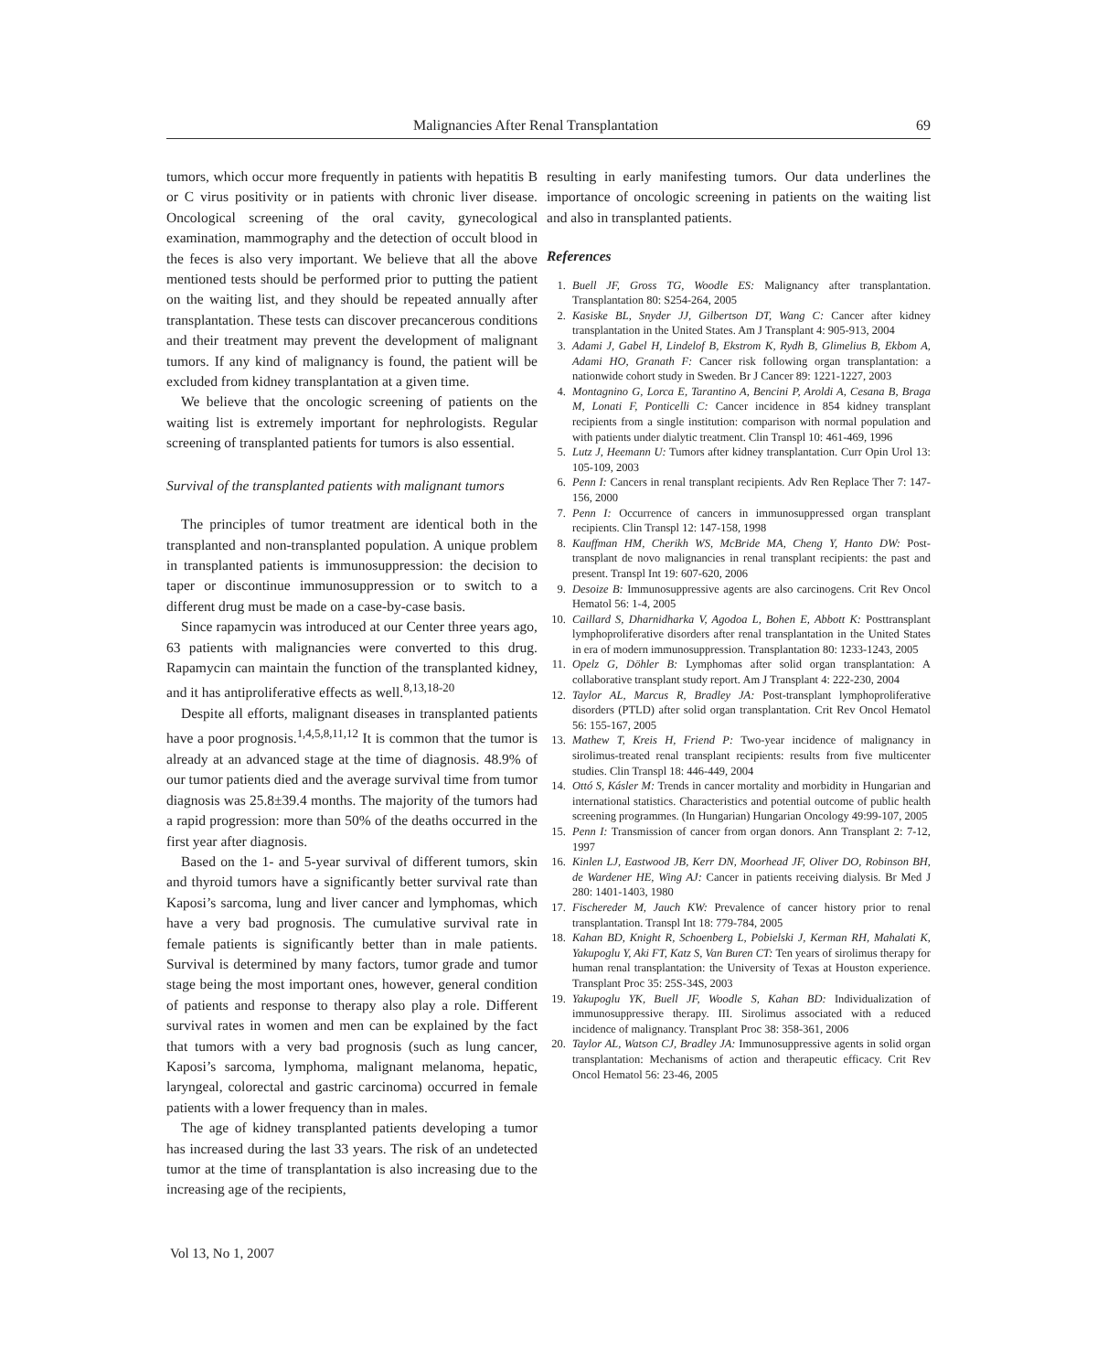Malignancies After Renal Transplantation 69
tumors, which occur more frequently in patients with hepatitis B or C virus positivity or in patients with chronic liver disease. Oncological screening of the oral cavity, gynecological examination, mammography and the detection of occult blood in the feces is also very important. We believe that all the above mentioned tests should be performed prior to putting the patient on the waiting list, and they should be repeated annually after transplantation. These tests can discover precancerous conditions and their treatment may prevent the development of malignant tumors. If any kind of malignancy is found, the patient will be excluded from kidney transplantation at a given time.
We believe that the oncologic screening of patients on the waiting list is extremely important for nephrologists. Regular screening of transplanted patients for tumors is also essential.
Survival of the transplanted patients with malignant tumors
The principles of tumor treatment are identical both in the transplanted and non-transplanted population. A unique problem in transplanted patients is immunosuppression: the decision to taper or discontinue immunosuppression or to switch to a different drug must be made on a case-by-case basis.
Since rapamycin was introduced at our Center three years ago, 63 patients with malignancies were converted to this drug. Rapamycin can maintain the function of the transplanted kidney, and it has antiproliferative effects as well.<sup>8,13,18-20</sup>
Despite all efforts, malignant diseases in transplanted patients have a poor prognosis.<sup>1,4,5,8,11,12</sup> It is common that the tumor is already at an advanced stage at the time of diagnosis. 48.9% of our tumor patients died and the average survival time from tumor diagnosis was 25.8±39.4 months. The majority of the tumors had a rapid progression: more than 50% of the deaths occurred in the first year after diagnosis.
Based on the 1- and 5-year survival of different tumors, skin and thyroid tumors have a significantly better survival rate than Kaposi’s sarcoma, lung and liver cancer and lymphomas, which have a very bad prognosis. The cumulative survival rate in female patients is significantly better than in male patients. Survival is determined by many factors, tumor grade and tumor stage being the most important ones, however, general condition of patients and response to therapy also play a role. Different survival rates in women and men can be explained by the fact that tumors with a very bad prognosis (such as lung cancer, Kaposi’s sarcoma, lymphoma, malignant melanoma, hepatic, laryngeal, colorectal and gastric carcinoma) occurred in female patients with a lower frequency than in males.
The age of kidney transplanted patients developing a tumor has increased during the last 33 years. The risk of an undetected tumor at the time of transplantation is also increasing due to the increasing age of the recipients,
resulting in early manifesting tumors. Our data underlines the importance of oncologic screening in patients on the waiting list and also in transplanted patients.
References
1. Buell JF, Gross TG, Woodle ES: Malignancy after transplantation. Transplantation 80: S254-264, 2005
2. Kasiske BL, Snyder JJ, Gilbertson DT, Wang C: Cancer after kidney transplantation in the United States. Am J Transplant 4: 905-913, 2004
3. Adami J, Gabel H, Lindelof B, Ekstrom K, Rydh B, Glimelius B, Ekbom A, Adami HO, Granath F: Cancer risk following organ transplantation: a nationwide cohort study in Sweden. Br J Cancer 89: 1221-1227, 2003
4. Montagnino G, Lorca E, Tarantino A, Bencini P, Aroldi A, Cesana B, Braga M, Lonati F, Ponticelli C: Cancer incidence in 854 kidney transplant recipients from a single institution: comparison with normal population and with patients under dialytic treatment. Clin Transpl 10: 461-469, 1996
5. Lutz J, Heemann U: Tumors after kidney transplantation. Curr Opin Urol 13: 105-109, 2003
6. Penn I: Cancers in renal transplant recipients. Adv Ren Replace Ther 7: 147-156, 2000
7. Penn I: Occurrence of cancers in immunosuppressed organ transplant recipients. Clin Transpl 12: 147-158, 1998
8. Kauffman HM, Cherikh WS, McBride MA, Cheng Y, Hanto DW: Post-transplant de novo malignancies in renal transplant recipients: the past and present. Transpl Int 19: 607-620, 2006
9. Desoize B: Immunosuppressive agents are also carcinogens. Crit Rev Oncol Hematol 56: 1-4, 2005
10. Caillard S, Dharnidharka V, Agodoa L, Bohen E, Abbott K: Posttransplant lymphoproliferative disorders after renal transplantation in the United States in era of modern immunosuppression. Transplantation 80: 1233-1243, 2005
11. Opelz G, Döhler B: Lymphomas after solid organ transplantation: A collaborative transplant study report. Am J Transplant 4: 222-230, 2004
12. Taylor AL, Marcus R, Bradley JA: Post-transplant lymphoproliferative disorders (PTLD) after solid organ transplantation. Crit Rev Oncol Hematol 56: 155-167, 2005
13. Mathew T, Kreis H, Friend P: Two-year incidence of malignancy in sirolimus-treated renal transplant recipients: results from five multicenter studies. Clin Transpl 18: 446-449, 2004
14. Ottó S, Kásler M: Trends in cancer mortality and morbidity in Hungarian and international statistics. Characteristics and potential outcome of public health screening programmes. (In Hungarian) Hungarian Oncology 49:99-107, 2005
15. Penn I: Transmission of cancer from organ donors. Ann Transplant 2: 7-12, 1997
16. Kinlen LJ, Eastwood JB, Kerr DN, Moorhead JF, Oliver DO, Robinson BH, de Wardener HE, Wing AJ: Cancer in patients receiving dialysis. Br Med J 280: 1401-1403, 1980
17. Fischereder M, Jauch KW: Prevalence of cancer history prior to renal transplantation. Transpl Int 18: 779-784, 2005
18. Kahan BD, Knight R, Schoenberg L, Pobielski J, Kerman RH, Mahalati K, Yakupoglu Y, Aki FT, Katz S, Van Buren CT: Ten years of sirolimus therapy for human renal transplantation: the University of Texas at Houston experience. Transplant Proc 35: 25S-34S, 2003
19. Yakupoglu YK, Buell JF, Woodle S, Kahan BD: Individualization of immunosuppressive therapy. III. Sirolimus associated with a reduced incidence of malignancy. Transplant Proc 38: 358-361, 2006
20. Taylor AL, Watson CJ, Bradley JA: Immunosuppressive agents in solid organ transplantation: Mechanisms of action and therapeutic efficacy. Crit Rev Oncol Hematol 56: 23-46, 2005
Vol 13, No 1, 2007